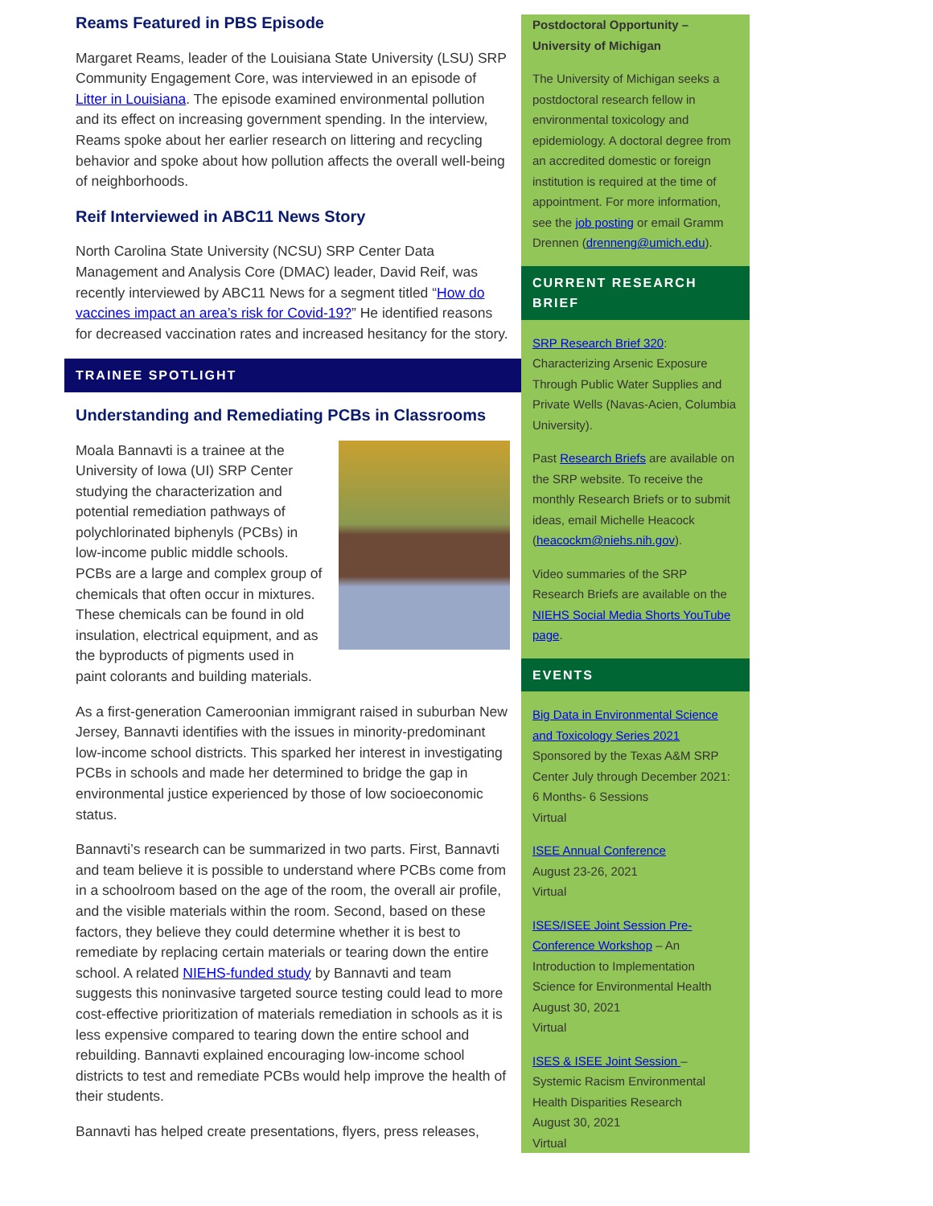Reams Featured in PBS Episode
Margaret Reams, leader of the Louisiana State University (LSU) SRP Community Engagement Core, was interviewed in an episode of Litter in Louisiana. The episode examined environmental pollution and its effect on increasing government spending. In the interview, Reams spoke about her earlier research on littering and recycling behavior and spoke about how pollution affects the overall well-being of neighborhoods.
Reif Interviewed in ABC11 News Story
North Carolina State University (NCSU) SRP Center Data Management and Analysis Core (DMAC) leader, David Reif, was recently interviewed by ABC11 News for a segment titled “How do vaccines impact an area’s risk for Covid-19?” He identified reasons for decreased vaccination rates and increased hesitancy for the story.
TRAINEE SPOTLIGHT
Understanding and Remediating PCBs in Classrooms
Moala Bannavti is a trainee at the University of Iowa (UI) SRP Center studying the characterization and potential remediation pathways of polychlorinated biphenyls (PCBs) in low-income public middle schools. PCBs are a large and complex group of chemicals that often occur in mixtures. These chemicals can be found in old insulation, electrical equipment, and as the byproducts of pigments used in paint colorants and building materials.
As a first-generation Cameroonian immigrant raised in suburban New Jersey, Bannavti identifies with the issues in minority-predominant low-income school districts. This sparked her interest in investigating PCBs in schools and made her determined to bridge the gap in environmental justice experienced by those of low socioeconomic status.
Bannavti’s research can be summarized in two parts. First, Bannavti and team believe it is possible to understand where PCBs come from in a schoolroom based on the age of the room, the overall air profile, and the visible materials within the room. Second, based on these factors, they believe they could determine whether it is best to remediate by replacing certain materials or tearing down the entire school. A related NIEHS-funded study by Bannavti and team suggests this noninvasive targeted source testing could lead to more cost-effective prioritization of materials remediation in schools as it is less expensive compared to tearing down the entire school and rebuilding. Bannavti explained encouraging low-income school districts to test and remediate PCBs would help improve the health of their students.
Bannavti has helped create presentations, flyers, press releases,
Postdoctoral Opportunity – University of Michigan
The University of Michigan seeks a postdoctoral research fellow in environmental toxicology and epidemiology. A doctoral degree from an accredited domestic or foreign institution is required at the time of appointment. For more information, see the job posting or email Gramm Drennen (drenneng@umich.edu).
CURRENT RESEARCH BRIEF
SRP Research Brief 320: Characterizing Arsenic Exposure Through Public Water Supplies and Private Wells (Navas-Acien, Columbia University).
Past Research Briefs are available on the SRP website. To receive the monthly Research Briefs or to submit ideas, email Michelle Heacock (heacockm@niehs.nih.gov).
Video summaries of the SRP Research Briefs are available on the NIEHS Social Media Shorts YouTube page.
EVENTS
Big Data in Environmental Science and Toxicology Series 2021
Sponsored by the Texas A&M SRP Center July through December 2021: 6 Months- 6 Sessions
Virtual
ISEE Annual Conference
August 23-26, 2021
Virtual
ISES/ISEE Joint Session Pre-Conference Workshop – An Introduction to Implementation Science for Environmental Health
August 30, 2021
Virtual
ISES & ISEE Joint Session – Systemic Racism Environmental Health Disparities Research
August 30, 2021
Virtual